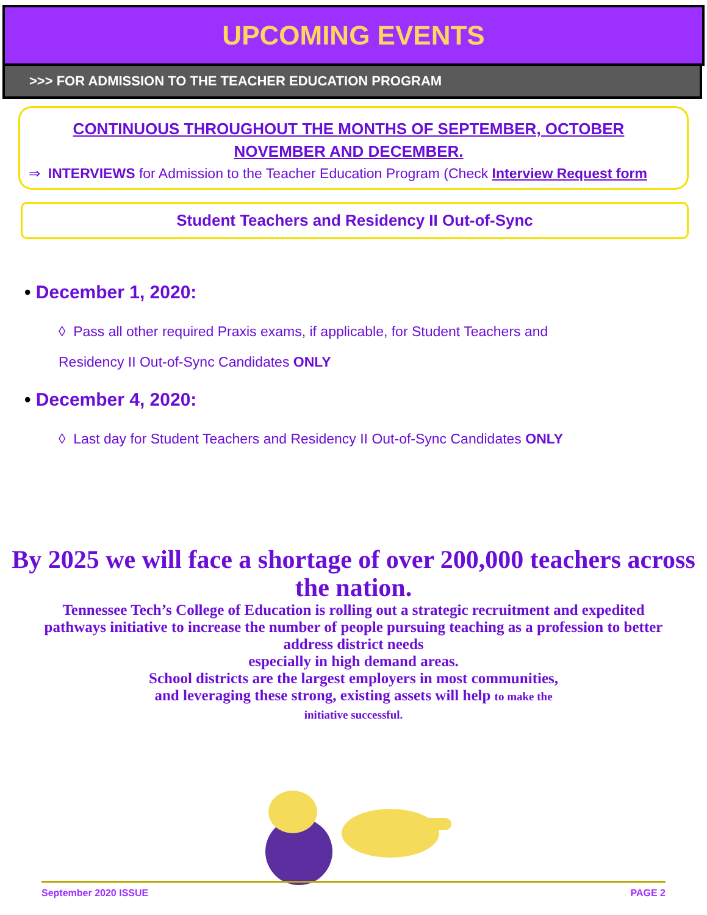UPCOMING EVENTS
>>> FOR ADMISSION TO THE TEACHER EDUCATION PROGRAM
CONTINUOUS THROUGHOUT THE MONTHS OF SEPTEMBER, OCTOBER NOVEMBER AND DECEMBER.
⇒ INTERVIEWS for Admission to the Teacher Education Program (Check Interview Request form
Student Teachers and Residency II Out-of-Sync
• December 1, 2020:
◊ Pass all other required Praxis exams, if applicable, for Student Teachers and
Residency II Out-of-Sync Candidates ONLY
• December 4, 2020:
◊ Last day for Student Teachers and Residency II Out-of-Sync Candidates ONLY
By 2025 we will face a shortage of over 200,000 teachers across the nation.
Tennessee Tech’s College of Education is rolling out a strategic recruitment and expedited pathways initiative to increase the number of people pursuing teaching as a profession to better address district needs
especially in high demand areas.
School districts are the largest employers in most communities,
and leveraging these strong, existing assets will help to make the
initiative successful.
September 2020 ISSUE PAGE 2